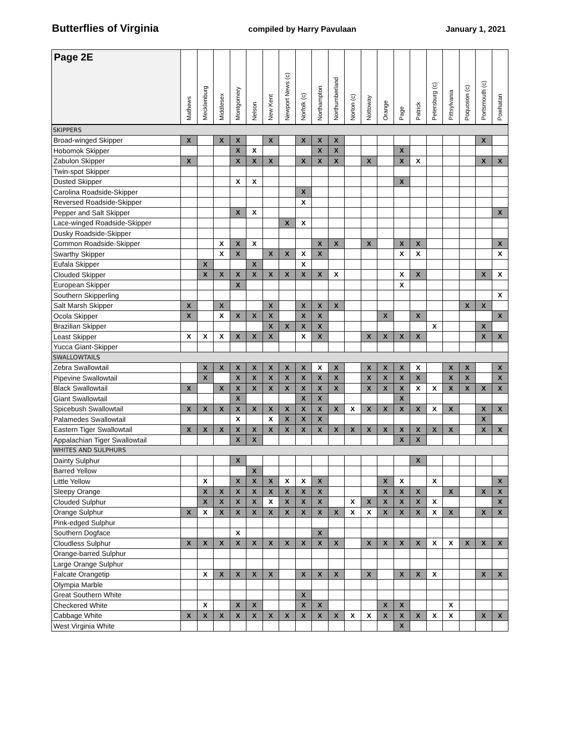Butterflies of Virginia compiled by Harry Pavulaan January 1, 2021
| Page 2E | Mathews | Mecklenburg | Middlesex | Montgomery | Nelson | New Kent | Newport News (c) | Norfolk (c) | Northampton | Northumberland | Norton (c) | Nottoway | Orange | Page | Patrick | Petersburg (c) | Pittsylvania | Poquoson (c) | Portsmouth (c) | Powhatan |
| --- | --- | --- | --- | --- | --- | --- | --- | --- | --- | --- | --- | --- | --- | --- | --- | --- | --- | --- | --- | --- |
| SKIPPERS | | | | | | | | | | | | | | | | | | | | |
| Broad-winged Skipper | X | | X | X | | X | | X | X | X | | | | | | | | | X | |
| Hobomok Skipper | | | | X | X | | | | X | X | | | | X | | | | | | |
| Zabulon Skipper | X | | | X | X | X | | X | X | X | | X | | X | X | | | | X | X |
| Twin-spot Skipper | | | | | | | | | | | | | | | | | | | | |
| Dusted Skipper | | | | X | X | | | | | | | | | X | | | | | | |
| Carolina Roadside-Skipper | | | | | | | | X | | | | | | | | | | | | |
| Reversed Roadside-Skipper | | | | | | | | X | | | | | | | | | | | | |
| Pepper and Salt Skipper | | | | X | X | | | | | | | | | | | | | | | X |
| Lace-winged Roadside-Skipper | | | | | | | X | X | | | | | | | | | | | | |
| Dusky Roadside-Skipper | | | | | | | | | | | | | | | | | | | | |
| Common Roadside-Skipper | | | X | X | X | | | | X | X | | X | | X | X | | | | | X |
| Swarthy Skipper | | | X | X | | X | X | X | X | | | | | X | X | | | | | X |
| Eufala Skipper | | X | | | X | | | X | | | | | | | | | | | | |
| Clouded Skipper | | X | X | X | X | X | X | X | X | X | | | | X | X | | | | X | X |
| European Skipper | | | | X | | | | | | | | | | X | | | | | | |
| Southern Skipperling | | | | | | | | | | | | | | | | | | | | X |
| Salt Marsh Skipper | X | | X | | | X | | X | X | X | | | | | | | | X | X | |
| Ocola Skipper | X | | X | X | X | X | | X | X | | | | X | | X | | | | | X |
| Brazilian Skipper | | | | | | X | X | X | X | | | | | | | X | | | X | |
| Least Skipper | X | X | X | X | X | X | | X | X | | | X | X | X | X | | | | X | X |
| Yucca Giant-Skipper | | | | | | | | | | | | | | | | | | | | |
| SWALLOWTAILS | | | | | | | | | | | | | | | | | | | | |
| Zebra Swallowtail | | X | X | X | X | X | X | X | X | X | | X | X | X | X | | X | X | | X |
| Pipevine Swallowtail | | X | | X | X | X | X | X | X | X | | X | X | X | X | | X | X | | X |
| Black Swallowtail | X | | X | X | X | X | X | X | X | X | | X | X | X | X | X | X | X | X | X |
| Giant Swallowtail | | | | X | | | | X | X | | | | | X | | | | | | |
| Spicebush Swallowtail | X | X | X | X | X | X | X | X | X | X | X | X | X | X | X | X | X | | X | X |
| Palamedes Swallowtail | | | | X | | X | X | X | X | | | | | | | | | | X | |
| Eastern Tiger Swallowtail | X | X | X | X | X | X | X | X | X | X | X | X | X | X | X | X | X | | X | X |
| Appalachian Tiger Swallowtail | | | | X | X | | | | | | | | | X | X | | | | | |
| WHITES AND SULPHURS | | | | | | | | | | | | | | | | | | | | |
| Dainty Sulphur | | | | X | | | | | | | | | | | X | | | | | |
| Barred Yellow | | | | | X | | | | | | | | | | | | | | | |
| Little Yellow | | X | | X | X | X | X | X | X | | | | X | X | | X | | | | X |
| Sleepy Orange | | X | X | X | X | X | X | X | X | | | | X | X | X | | X | | X | X |
| Clouded Sulphur | | X | X | X | X | X | X | X | X | | X | X | X | X | X | X | | | | X |
| Orange Sulphur | X | X | X | X | X | X | X | X | X | X | X | X | X | X | X | X | X | | X | X |
| Pink-edged Sulphur | | | | | | | | | | | | | | | | | | | | |
| Southern Dogface | | | | X | | | | | X | | | | | | | | | | | |
| Cloudless Sulphur | X | X | X | X | X | X | X | X | X | X | | X | X | X | X | X | X | X | X | X |
| Orange-barred Sulphur | | | | | | | | | | | | | | | | | | | | |
| Large Orange Sulphur | | | | | | | | | | | | | | | | | | | | |
| Falcate Orangetip | | X | X | X | X | X | | X | X | X | | X | | X | X | X | | | X | X |
| Olympia Marble | | | | | | | | | | | | | | | | | | | | |
| Great Southern White | | | | | | | | X | | | | | | | | | | | | |
| Checkered White | | X | | X | X | | | X | X | | | | X | X | | | X | | | |
| Cabbage White | X | X | X | X | X | X | X | X | X | X | X | X | X | X | X | X | X | | X | X |
| West Virginia White | | | | | | | | | | | | | | X | | | | | | |